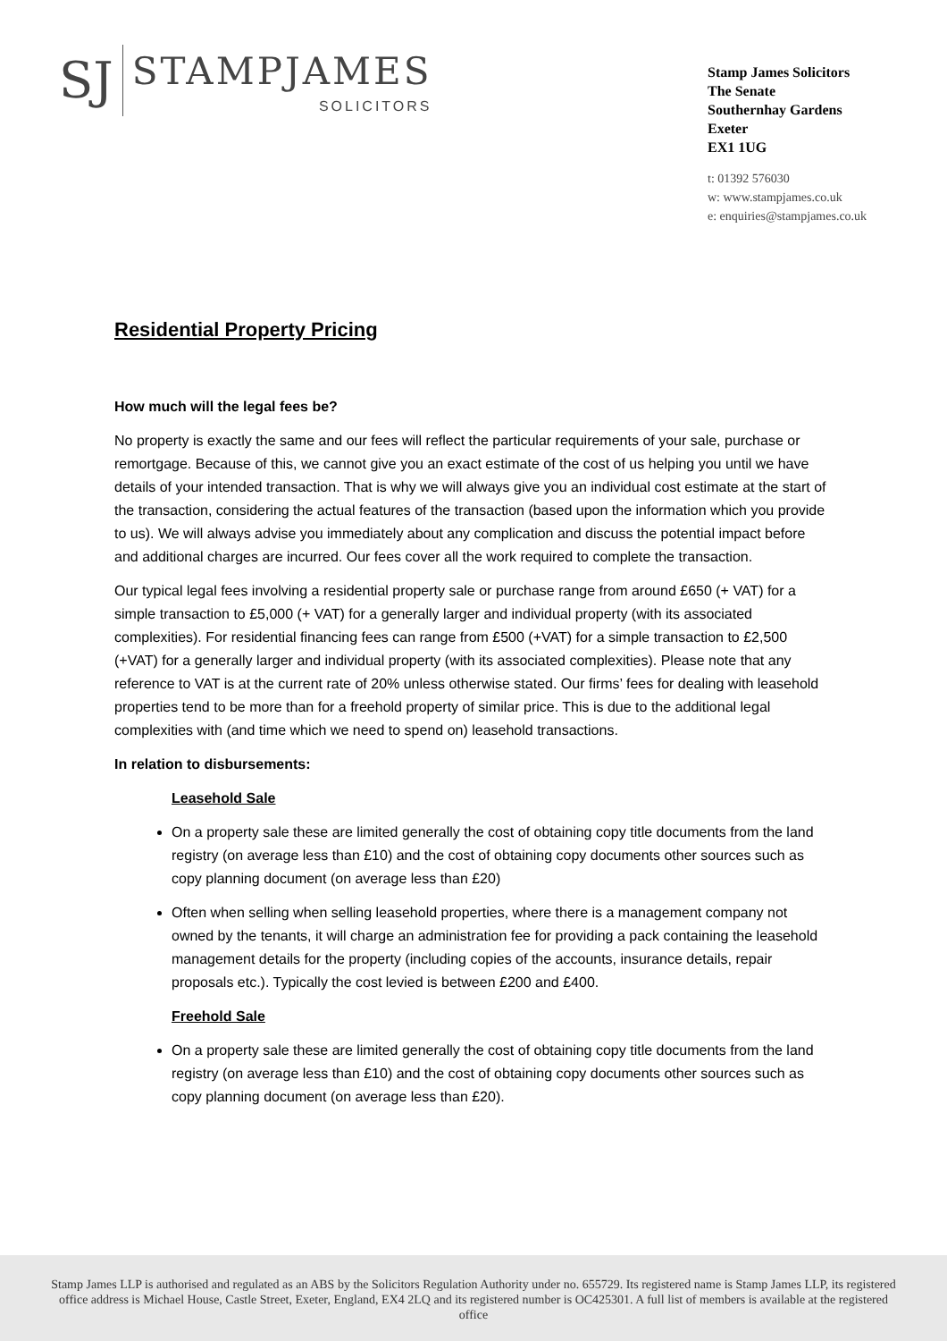SJ
STAMPJAMES
SOLICITORS
Stamp James Solicitors
The Senate
Southernhay Gardens
Exeter
EX1 1UG
t: 01392 576030
w: www.stampjames.co.uk
e: enquiries@stampjames.co.uk
Residential Property Pricing
How much will the legal fees be?
No property is exactly the same and our fees will reflect the particular requirements of your sale, purchase or remortgage. Because of this, we cannot give you an exact estimate of the cost of us helping you until we have details of your intended transaction. That is why we will always give you an individual cost estimate at the start of the transaction, considering the actual features of the transaction (based upon the information which you provide to us). We will always advise you immediately about any complication and discuss the potential impact before and additional charges are incurred. Our fees cover all the work required to complete the transaction.
Our typical legal fees involving a residential property sale or purchase range from around £650 (+ VAT) for a simple transaction to £5,000 (+ VAT) for a generally larger and individual property (with its associated complexities). For residential financing fees can range from £500 (+VAT) for a simple transaction to £2,500 (+VAT) for a generally larger and individual property (with its associated complexities). Please note that any reference to VAT is at the current rate of 20% unless otherwise stated. Our firms’ fees for dealing with leasehold properties tend to be more than for a freehold property of similar price. This is due to the additional legal complexities with (and time which we need to spend on) leasehold transactions.
In relation to disbursements:
Leasehold Sale
On a property sale these are limited generally the cost of obtaining copy title documents from the land registry (on average less than £10) and the cost of obtaining copy documents other sources such as copy planning document (on average less than £20)
Often when selling when selling leasehold properties, where there is a management company not owned by the tenants, it will charge an administration fee for providing a pack containing the leasehold management details for the property (including copies of the accounts, insurance details, repair proposals etc.). Typically the cost levied is between £200 and £400.
Freehold Sale
On a property sale these are limited generally the cost of obtaining copy title documents from the land registry (on average less than £10) and the cost of obtaining copy documents other sources such as copy planning document (on average less than £20).
Stamp James LLP is authorised and regulated as an ABS by the Solicitors Regulation Authority under no. 655729. Its registered name is Stamp James LLP, its registered office address is Michael House, Castle Street, Exeter, England, EX4 2LQ and its registered number is OC425301. A full list of members is available at the registered office